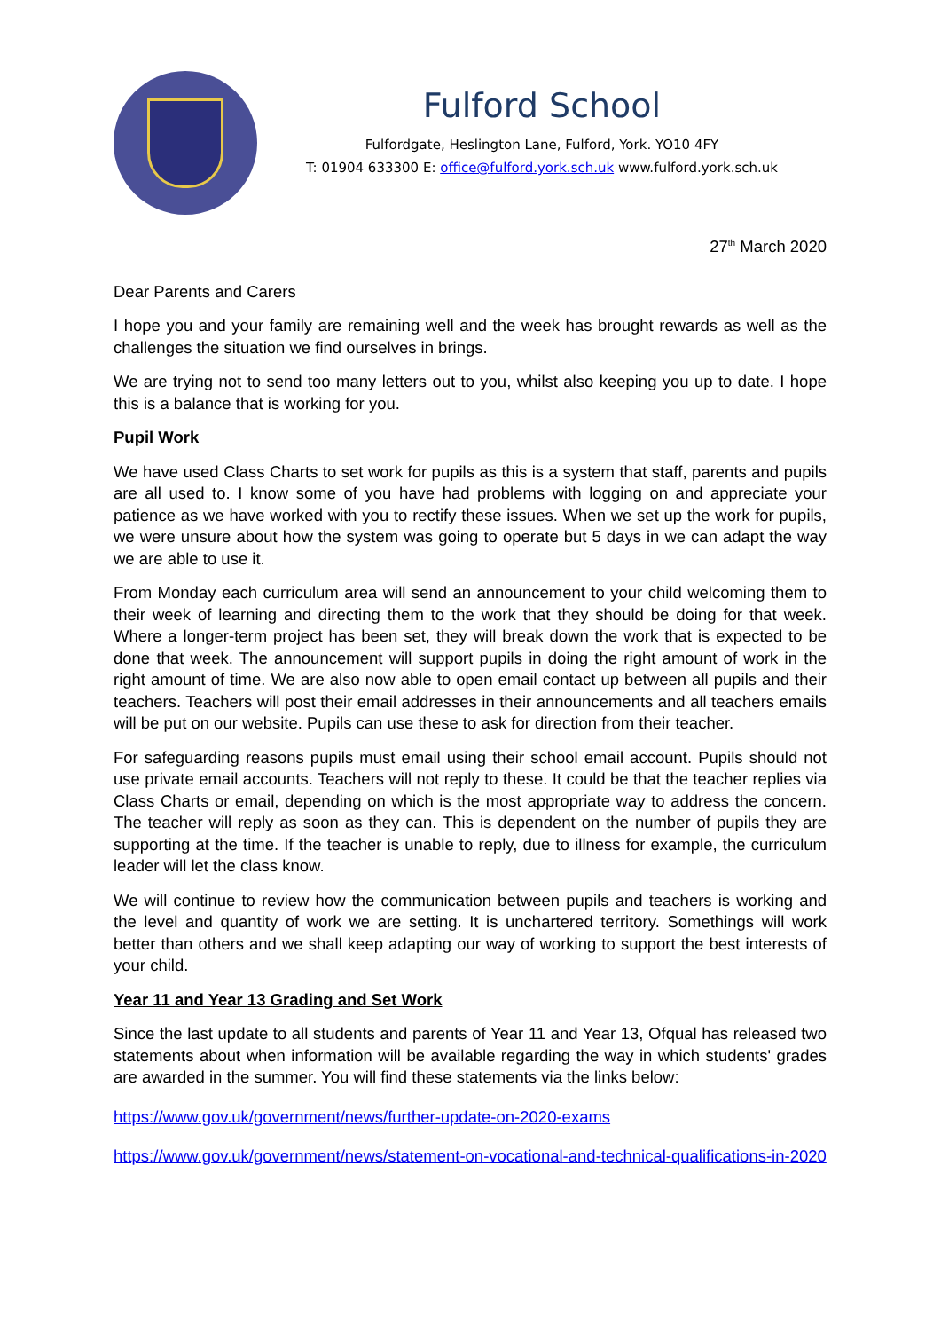Fulford School
Fulfordgate, Heslington Lane, Fulford, York. YO10 4FY
T: 01904 633300 E: office@fulford.york.sch.uk www.fulford.york.sch.uk
27<sup>th</sup> March 2020
Dear Parents and Carers
I hope you and your family are remaining well and the week has brought rewards as well as the challenges the situation we find ourselves in brings.
We are trying not to send too many letters out to you, whilst also keeping you up to date. I hope this is a balance that is working for you.
Pupil Work
We have used Class Charts to set work for pupils as this is a system that staff, parents and pupils are all used to. I know some of you have had problems with logging on and appreciate your patience as we have worked with you to rectify these issues. When we set up the work for pupils, we were unsure about how the system was going to operate but 5 days in we can adapt the way we are able to use it.
From Monday each curriculum area will send an announcement to your child welcoming them to their week of learning and directing them to the work that they should be doing for that week. Where a longer-term project has been set, they will break down the work that is expected to be done that week. The announcement will support pupils in doing the right amount of work in the right amount of time. We are also now able to open email contact up between all pupils and their teachers. Teachers will post their email addresses in their announcements and all teachers emails will be put on our website. Pupils can use these to ask for direction from their teacher.
For safeguarding reasons pupils must email using their school email account. Pupils should not use private email accounts. Teachers will not reply to these. It could be that the teacher replies via Class Charts or email, depending on which is the most appropriate way to address the concern. The teacher will reply as soon as they can. This is dependent on the number of pupils they are supporting at the time. If the teacher is unable to reply, due to illness for example, the curriculum leader will let the class know.
We will continue to review how the communication between pupils and teachers is working and the level and quantity of work we are setting. It is unchartered territory. Somethings will work better than others and we shall keep adapting our way of working to support the best interests of your child.
Year 11 and Year 13 Grading and Set Work
Since the last update to all students and parents of Year 11 and Year 13, Ofqual has released two statements about when information will be available regarding the way in which students' grades are awarded in the summer. You will find these statements via the links below:
https://www.gov.uk/government/news/further-update-on-2020-exams
https://www.gov.uk/government/news/statement-on-vocational-and-technical-qualifications-in-2020